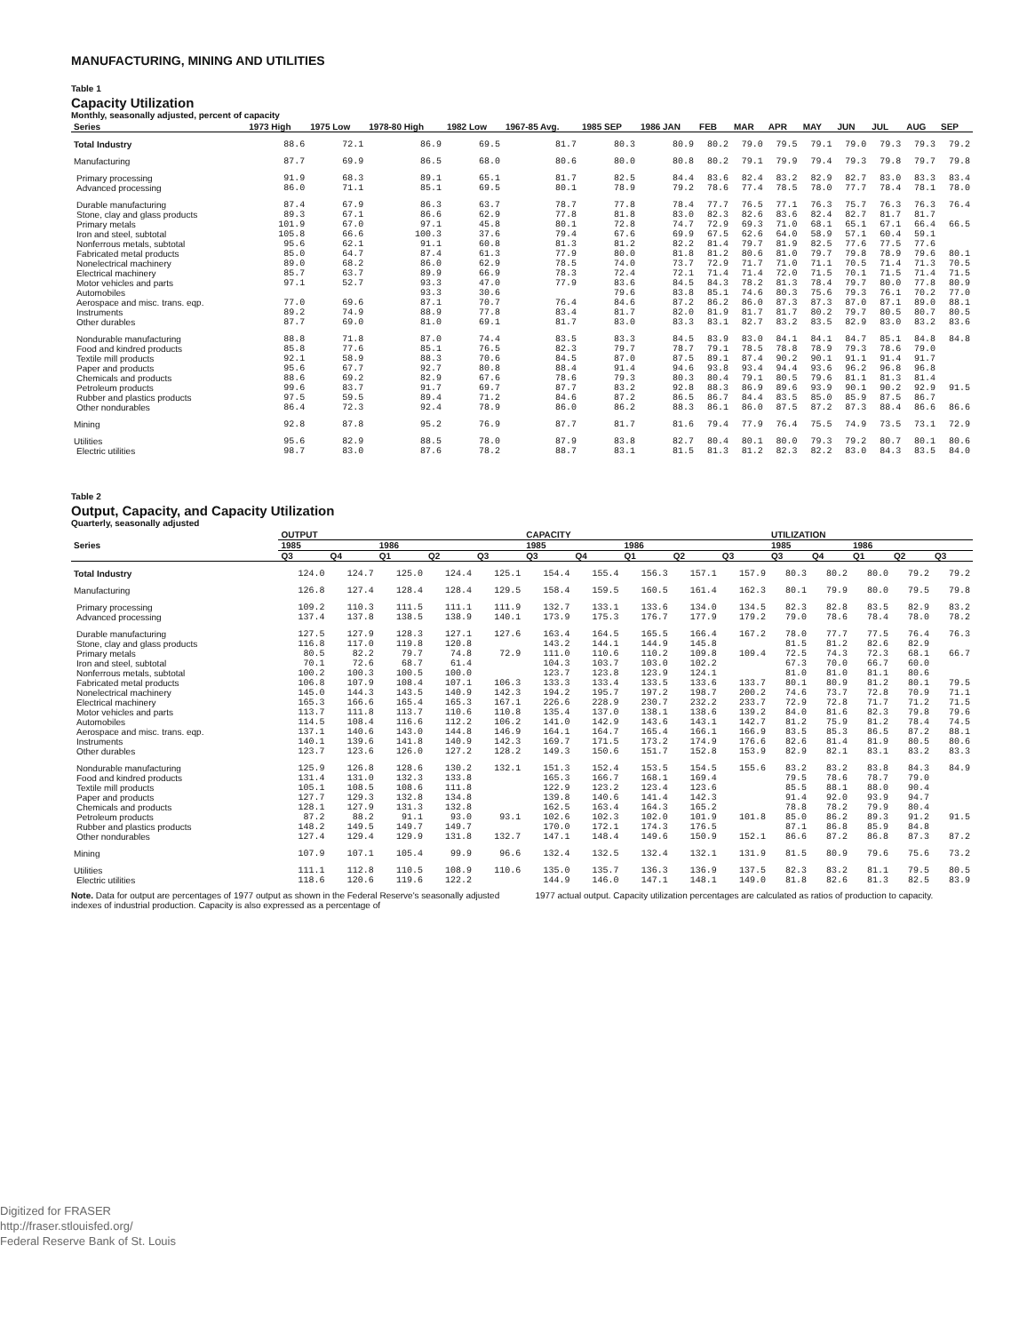MANUFACTURING, MINING AND UTILITIES
Table 1
Capacity Utilization
Monthly, seasonally adjusted, percent of capacity
| Series | 1973 High | 1975 Low | 1978-80 High | 1982 Low | 1967-85 Avg. | 1985 SEP | 1986 JAN | FEB | MAR | APR | MAY | JUN | JUL | AUG | SEP |
| --- | --- | --- | --- | --- | --- | --- | --- | --- | --- | --- | --- | --- | --- | --- | --- |
| Total Industry | 88.6 | 72.1 | 86.9 | 69.5 | 81.7 | 80.3 | 80.9 | 80.2 | 79.0 | 79.5 | 79.1 | 79.0 | 79.3 | 79.3 | 79.2 |
| Manufacturing | 87.7 | 69.9 | 86.5 | 68.0 | 80.6 | 80.0 | 80.8 | 80.2 | 79.1 | 79.9 | 79.4 | 79.3 | 79.8 | 79.7 | 79.8 |
| Primary processing | 91.9 | 68.3 | 89.1 | 65.1 | 81.7 | 82.5 | 84.4 | 83.6 | 82.4 | 83.2 | 82.9 | 82.7 | 83.0 | 83.3 | 83.4 |
| Advanced processing | 86.0 | 71.1 | 85.1 | 69.5 | 80.1 | 78.9 | 79.2 | 78.6 | 77.4 | 78.5 | 78.0 | 77.7 | 78.4 | 78.1 | 78.0 |
| Durable manufacturing | 87.4 | 67.9 | 86.3 | 63.7 | 78.7 | 77.8 | 78.4 | 77.7 | 76.5 | 77.1 | 76.3 | 75.7 | 76.3 | 76.3 | 76.4 |
| Stone, clay and glass products | 89.3 | 67.1 | 86.6 | 62.9 | 77.8 | 81.8 | 83.0 | 82.3 | 82.6 | 83.6 | 82.4 | 82.7 | 81.7 | 81.7 | |
| Primary metals | 101.9 | 67.0 | 97.1 | 45.8 | 80.1 | 72.8 | 74.7 | 72.9 | 69.3 | 71.0 | 68.1 | 65.1 | 67.1 | 66.4 | 66.5 |
| Iron and steel, subtotal | 105.8 | 66.6 | 100.3 | 37.6 | 79.4 | 67.6 | 69.9 | 67.5 | 62.6 | 64.0 | 58.9 | 57.1 | 60.4 | 59.1 | |
| Nonferrous metals, subtotal | 95.6 | 62.1 | 91.1 | 60.8 | 81.3 | 81.2 | 82.2 | 81.4 | 79.7 | 81.9 | 82.5 | 77.6 | 77.5 | 77.6 | |
| Fabricated metal products | 85.0 | 64.7 | 87.4 | 61.3 | 77.9 | 80.0 | 81.8 | 81.2 | 80.6 | 81.0 | 79.7 | 79.8 | 78.9 | 79.6 | 80.1 |
| Nonelectrical machinery | 89.0 | 68.2 | 86.0 | 62.9 | 78.5 | 74.0 | 73.7 | 72.9 | 71.7 | 71.0 | 71.1 | 70.5 | 71.4 | 71.3 | 70.5 |
| Electrical machinery | 85.7 | 63.7 | 89.9 | 66.9 | 78.3 | 72.4 | 72.1 | 71.4 | 71.4 | 72.0 | 71.5 | 70.1 | 71.5 | 71.4 | 71.5 |
| Motor vehicles and parts | 97.1 | 52.7 | 93.3 | 47.0 | 77.9 | 83.6 | 84.5 | 84.3 | 78.2 | 81.3 | 78.4 | 79.7 | 80.0 | 77.8 | 80.9 |
| Automobiles | | | 93.3 | 30.6 | | 79.6 | 83.8 | 85.1 | 74.6 | 80.3 | 75.6 | 79.3 | 76.1 | 70.2 | 77.0 |
| Aerospace and misc. trans. eqp. | 77.0 | 69.6 | 87.1 | 70.7 | 76.4 | 84.6 | 87.2 | 86.2 | 86.0 | 87.3 | 87.3 | 87.0 | 87.1 | 89.0 | 88.1 |
| Instruments | 89.2 | 74.9 | 88.9 | 77.8 | 83.4 | 81.7 | 82.0 | 81.9 | 81.7 | 81.7 | 80.2 | 79.7 | 80.5 | 80.7 | 80.5 |
| Other durables | 87.7 | 69.0 | 81.0 | 69.1 | 81.7 | 83.0 | 83.3 | 83.1 | 82.7 | 83.2 | 83.5 | 82.9 | 83.0 | 83.2 | 83.6 |
| Nondurable manufacturing | 88.8 | 71.8 | 87.0 | 74.4 | 83.5 | 83.3 | 84.5 | 83.9 | 83.0 | 84.1 | 84.1 | 84.7 | 85.1 | 84.8 | 84.8 |
| Food and kindred products | 85.8 | 77.6 | 85.1 | 76.5 | 82.3 | 79.7 | 78.7 | 79.1 | 78.5 | 78.8 | 78.9 | 79.3 | 78.6 | 79.0 | |
| Textile mill products | 92.1 | 58.9 | 88.3 | 70.6 | 84.5 | 87.0 | 87.5 | 89.1 | 87.4 | 90.2 | 90.1 | 91.1 | 91.4 | 91.7 | |
| Paper and products | 95.6 | 67.7 | 92.7 | 80.8 | 88.4 | 91.4 | 94.6 | 93.8 | 93.4 | 94.4 | 93.6 | 96.2 | 96.8 | 96.8 | |
| Chemicals and products | 88.6 | 69.2 | 82.9 | 67.6 | 78.6 | 79.3 | 80.3 | 80.4 | 79.1 | 80.5 | 79.6 | 81.1 | 81.3 | 81.4 | |
| Petroleum products | 99.6 | 83.7 | 91.7 | 69.7 | 87.7 | 83.2 | 92.8 | 88.3 | 86.9 | 89.6 | 93.9 | 90.1 | 90.2 | 92.9 | 91.5 |
| Rubber and plastics products | 97.5 | 59.5 | 89.4 | 71.2 | 84.6 | 87.2 | 86.5 | 86.7 | 84.4 | 83.5 | 85.0 | 85.9 | 87.5 | 86.7 | |
| Other nondurables | 86.4 | 72.3 | 92.4 | 78.9 | 86.0 | 86.2 | 88.3 | 86.1 | 86.0 | 87.5 | 87.2 | 87.3 | 88.4 | 86.6 | 86.6 |
| Mining | 92.8 | 87.8 | 95.2 | 76.9 | 87.7 | 81.7 | 81.6 | 79.4 | 77.9 | 76.4 | 75.5 | 74.9 | 73.5 | 73.1 | 72.9 |
| Utilities | 95.6 | 82.9 | 88.5 | 78.0 | 87.9 | 83.8 | 82.7 | 80.4 | 80.1 | 80.0 | 79.3 | 79.2 | 80.7 | 80.1 | 80.6 |
| Electric utilities | 98.7 | 83.0 | 87.6 | 78.2 | 88.7 | 83.1 | 81.5 | 81.3 | 81.2 | 82.3 | 82.2 | 83.0 | 84.3 | 83.5 | 84.0 |
Table 2
Output, Capacity, and Capacity Utilization
Quarterly, seasonally adjusted
| Series | OUTPUT | | | | | CAPACITY | | | | | UTILIZATION | | | | |
| --- | --- | --- | --- | --- | --- | --- | --- | --- | --- | --- | --- | --- | --- | --- | --- |
| | 1985 | | 1986 | | | 1985 | | 1986 | | | 1985 | | 1986 | | |
| | Q3 | Q4 | Q1 | Q2 | Q3 | Q3 | Q4 | Q1 | Q2 | Q3 | Q3 | Q4 | Q1 | Q2 | Q3 |
| Total Industry | 124.0 | 124.7 | 125.0 | 124.4 | 125.1 | 154.4 | 155.4 | 156.3 | 157.1 | 157.9 | 80.3 | 80.2 | 80.0 | 79.2 | 79.2 |
| Manufacturing | 126.8 | 127.4 | 128.4 | 128.4 | 129.5 | 158.4 | 159.5 | 160.5 | 161.4 | 162.3 | 80.1 | 79.9 | 80.0 | 79.5 | 79.8 |
| Primary processing | 109.2 | 110.3 | 111.5 | 111.1 | 111.9 | 132.7 | 133.1 | 133.6 | 134.0 | 134.5 | 82.3 | 82.8 | 83.5 | 82.9 | 83.2 |
| Advanced processing | 137.4 | 137.8 | 138.5 | 138.9 | 140.1 | 173.9 | 175.3 | 176.7 | 177.9 | 179.2 | 79.0 | 78.6 | 78.4 | 78.0 | 78.2 |
| Durable manufacturing | 127.5 | 127.9 | 128.3 | 127.1 | 127.6 | 163.4 | 164.5 | 165.5 | 166.4 | 167.2 | 78.0 | 77.7 | 77.5 | 76.4 | 76.3 |
| Stone, clay and glass products | 116.8 | 117.0 | 119.8 | 120.8 | | 143.2 | 144.1 | 144.9 | 145.8 | | 81.5 | 81.2 | 82.6 | 82.9 | |
| Primary metals | 80.5 | 82.2 | 79.7 | 74.8 | 72.9 | 111.0 | 110.6 | 110.2 | 109.8 | 109.4 | 72.5 | 74.3 | 72.3 | 68.1 | 66.7 |
| Iron and steel, subtotal | 70.1 | 72.6 | 68.7 | 61.4 | | 104.3 | 103.7 | 103.0 | 102.2 | | 67.3 | 70.0 | 66.7 | 60.0 | |
| Nonferrous metals, subtotal | 100.2 | 100.3 | 100.5 | 100.0 | | 123.7 | 123.8 | 123.9 | 124.1 | | 81.0 | 81.0 | 81.1 | 80.6 | |
| Fabricated metal products | 106.8 | 107.9 | 108.4 | 107.1 | 106.3 | 133.3 | 133.4 | 133.5 | 133.6 | 133.7 | 80.1 | 80.9 | 81.2 | 80.1 | 79.5 |
| Nonelectrical machinery | 145.0 | 144.3 | 143.5 | 140.9 | 142.3 | 194.2 | 195.7 | 197.2 | 198.7 | 200.2 | 74.6 | 73.7 | 72.8 | 70.9 | 71.1 |
| Electrical machinery | 165.3 | 166.6 | 165.4 | 165.3 | 167.1 | 226.6 | 228.9 | 230.7 | 232.2 | 233.7 | 72.9 | 72.8 | 71.7 | 71.2 | 71.5 |
| Motor vehicles and parts | 113.7 | 111.8 | 113.7 | 110.6 | 110.8 | 135.4 | 137.0 | 138.1 | 138.6 | 139.2 | 84.0 | 81.6 | 82.3 | 79.8 | 79.6 |
| Automobiles | 114.5 | 108.4 | 116.6 | 112.2 | 106.2 | 141.0 | 142.9 | 143.6 | 143.1 | 142.7 | 81.2 | 75.9 | 81.2 | 78.4 | 74.5 |
| Aerospace and misc. trans. eqp. | 137.1 | 140.6 | 143.0 | 144.8 | 146.9 | 164.1 | 164.7 | 165.4 | 166.1 | 166.9 | 83.5 | 85.3 | 86.5 | 87.2 | 88.1 |
| Instruments | 140.1 | 139.6 | 141.8 | 140.9 | 142.3 | 169.7 | 171.5 | 173.2 | 174.9 | 176.6 | 82.6 | 81.4 | 81.9 | 80.5 | 80.6 |
| Other durables | 123.7 | 123.6 | 126.0 | 127.2 | 128.2 | 149.3 | 150.6 | 151.7 | 152.8 | 153.9 | 82.9 | 82.1 | 83.1 | 83.2 | 83.3 |
| Nondurable manufacturing | 125.9 | 126.8 | 128.6 | 130.2 | 132.1 | 151.3 | 152.4 | 153.5 | 154.5 | 155.6 | 83.2 | 83.2 | 83.8 | 84.3 | 84.9 |
| Food and kindred products | 131.4 | 131.0 | 132.3 | 133.8 | | 165.3 | 166.7 | 168.1 | 169.4 | | 79.5 | 78.6 | 78.7 | 79.0 | |
| Textile mill products | 105.1 | 108.5 | 108.6 | 111.8 | | 122.9 | 123.2 | 123.4 | 123.6 | | 85.5 | 88.1 | 88.0 | 90.4 | |
| Paper and products | 127.7 | 129.3 | 132.8 | 134.8 | | 139.8 | 140.6 | 141.4 | 142.3 | | 91.4 | 92.0 | 93.9 | 94.7 | |
| Chemicals and products | 128.1 | 127.9 | 131.3 | 132.8 | | 162.5 | 163.4 | 164.3 | 165.2 | | 78.8 | 78.2 | 79.9 | 80.4 | |
| Petroleum products | 87.2 | 88.2 | 91.1 | 93.0 | 93.1 | 102.6 | 102.3 | 102.0 | 101.9 | 101.8 | 85.0 | 86.2 | 89.3 | 91.2 | 91.5 |
| Rubber and plastics products | 148.2 | 149.5 | 149.7 | 149.7 | | 170.0 | 172.1 | 174.3 | 176.5 | | 87.1 | 86.8 | 85.9 | 84.8 | |
| Other nondurables | 127.4 | 129.4 | 129.9 | 131.8 | 132.7 | 147.1 | 148.4 | 149.6 | 150.9 | 152.1 | 86.6 | 87.2 | 86.8 | 87.3 | 87.2 |
| Mining | 107.9 | 107.1 | 105.4 | 99.9 | 96.6 | 132.4 | 132.5 | 132.4 | 132.1 | 131.9 | 81.5 | 80.9 | 79.6 | 75.6 | 73.2 |
| Utilities | 111.1 | 112.8 | 110.5 | 108.9 | 110.6 | 135.0 | 135.7 | 136.3 | 136.9 | 137.5 | 82.3 | 83.2 | 81.1 | 79.5 | 80.5 |
| Electric utilities | 118.6 | 120.6 | 119.6 | 122.2 | | 144.9 | 146.0 | 147.1 | 148.1 | 149.0 | 81.8 | 82.6 | 81.3 | 82.5 | 83.9 |
Note. Data for output are percentages of 1977 output as shown in the Federal Reserve's seasonally adjusted indexes of industrial production. Capacity is also expressed as a percentage of
1977 actual output. Capacity utilization percentages are calculated as ratios of production to capacity.
Digitized for FRASER
http://fraser.stlouisfed.org/
Federal Reserve Bank of St. Louis